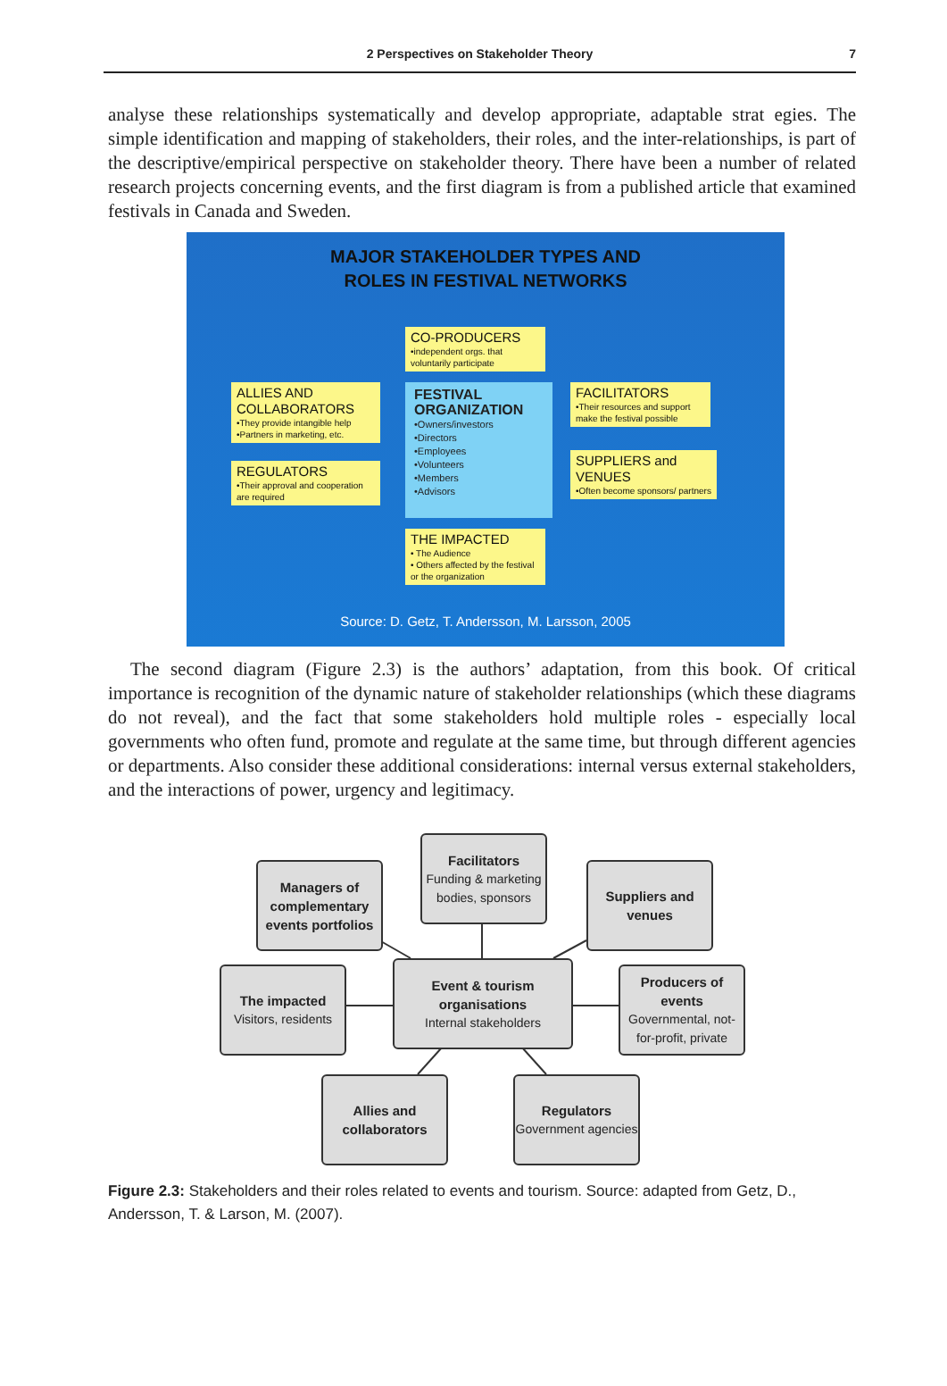2 Perspectives on Stakeholder Theory 7
analyse these relationships systematically and develop appropriate, adaptable strat egies. The simple identification and mapping of stakeholders, their roles, and the inter-relationships, is part of the descriptive/empirical perspective on stakeholder theory. There have been a number of related research projects concerning events, and the first diagram is from a published article that examined festivals in Canada and Sweden.
MAJOR STAKEHOLDER TYPES AND
ROLES IN FESTIVAL NETWORKS
CO-PRODUCERS
•independent orgs. that voluntarily participate
ALLIES AND COLLABORATORS
•They provide intangible help •Partners in marketing, etc.
FESTIVAL ORGANIZATION
•Owners/investors
•Directors
•Employees
•Volunteers
•Members
•Advisors
FACILITATORS
•Their resources and support make the festival possible
REGULATORS
•Their approval and cooperation are required
SUPPLIERS and VENUES
•Often become sponsors/ partners
THE IMPACTED
• The Audience
• Others affected by the festival or the organization
Source: D. Getz, T. Andersson, M. Larsson, 2005
The second diagram (Figure 2.3) is the authors’ adaptation, from this book. Of critical importance is recognition of the dynamic nature of stakeholder relationships (which these diagrams do not reveal), and the fact that some stakeholders hold multiple roles - especially local governments who often fund, promote and regulate at the same time, but through different agencies or departments. Also consider these additional considerations: internal versus external stakeholders, and the interactions of power, urgency and legitimacy.
Facilitators
Funding & marketing bodies, sponsors
Managers of complementary events portfolios
Suppliers and venues
The impacted
Visitors, residents
Event & tourism organisations
Internal stakeholders
Producers of events
Governmental, not-for-profit, private
Allies and collaborators
Regulators
Government agencies
Figure 2.3: Stakeholders and their roles related to events and tourism. Source: adapted from Getz, D., Andersson, T. & Larson, M. (2007).